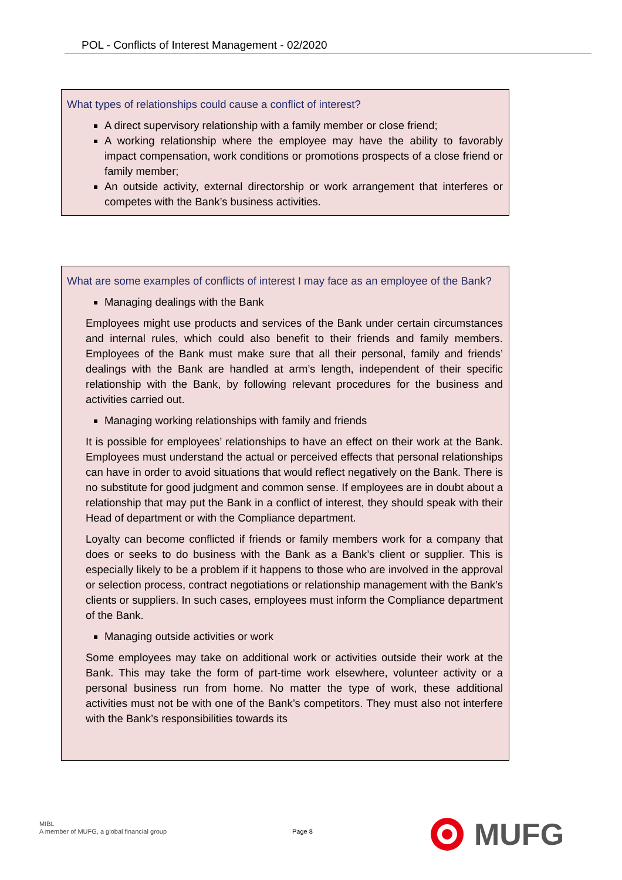POL - Conflicts of Interest Management - 02/2020
What types of relationships could cause a conflict of interest?
A direct supervisory relationship with a family member or close friend;
A working relationship where the employee may have the ability to favorably impact compensation, work conditions or promotions prospects of a close friend or family member;
An outside activity, external directorship or work arrangement that interferes or competes with the Bank’s business activities.
What are some examples of conflicts of interest I may face as an employee of the Bank?
Managing dealings with the Bank
Employees might use products and services of the Bank under certain circumstances and internal rules, which could also benefit to their friends and family members. Employees of the Bank must make sure that all their personal, family and friends’ dealings with the Bank are handled at arm’s length, independent of their specific relationship with the Bank, by following relevant procedures for the business and activities carried out.
Managing working relationships with family and friends
It is possible for employees’ relationships to have an effect on their work at the Bank. Employees must understand the actual or perceived effects that personal relationships can have in order to avoid situations that would reflect negatively on the Bank. There is no substitute for good judgment and common sense. If employees are in doubt about a relationship that may put the Bank in a conflict of interest, they should speak with their Head of department or with the Compliance department.
Loyalty can become conflicted if friends or family members work for a company that does or seeks to do business with the Bank as a Bank’s client or supplier. This is especially likely to be a problem if it happens to those who are involved in the approval or selection process, contract negotiations or relationship management with the Bank’s clients or suppliers. In such cases, employees must inform the Compliance department of the Bank.
Managing outside activities or work
Some employees may take on additional work or activities outside their work at the Bank. This may take the form of part-time work elsewhere, volunteer activity or a personal business run from home. No matter the type of work, these additional activities must not be with one of the Bank’s competitors. They must also not interfere with the Bank’s responsibilities towards its
MIBL
A member of MUFG, a global financial group
Page 8
MUFG